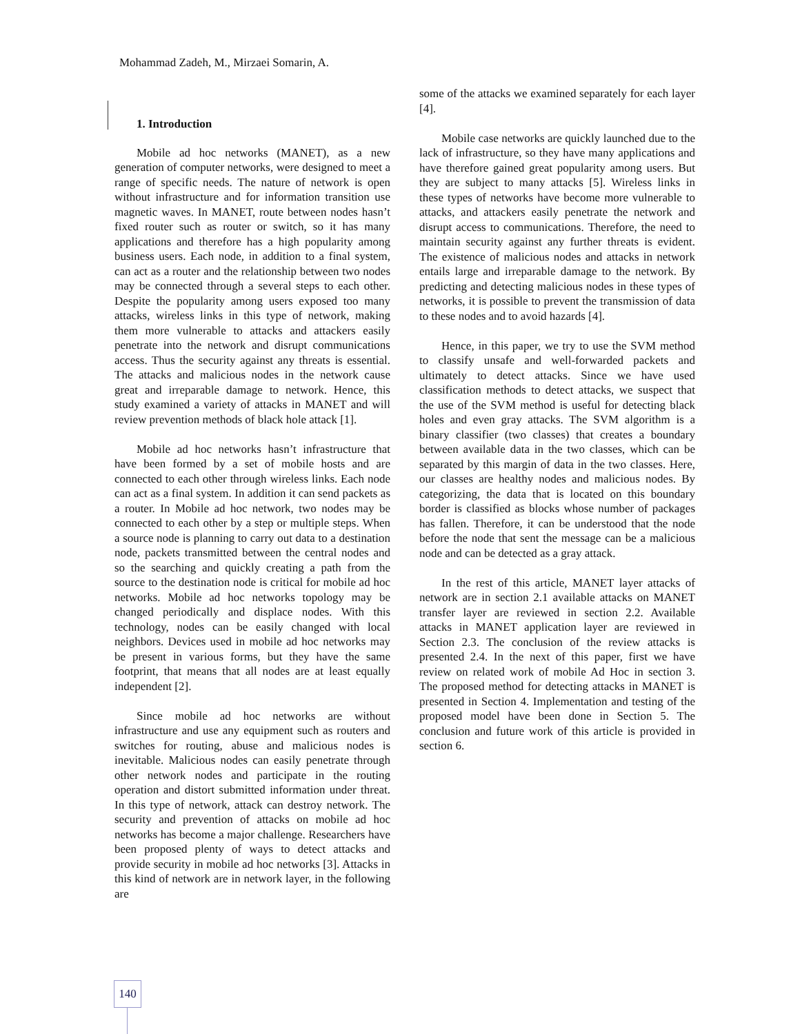Mohammad Zadeh, M., Mirzaei Somarin, A.
1. Introduction
Mobile ad hoc networks (MANET), as a new generation of computer networks, were designed to meet a range of specific needs. The nature of network is open without infrastructure and for information transition use magnetic waves. In MANET, route between nodes hasn’t fixed router such as router or switch, so it has many applications and therefore has a high popularity among business users. Each node, in addition to a final system, can act as a router and the relationship between two nodes may be connected through a several steps to each other. Despite the popularity among users exposed too many attacks, wireless links in this type of network, making them more vulnerable to attacks and attackers easily penetrate into the network and disrupt communications access. Thus the security against any threats is essential. The attacks and malicious nodes in the network cause great and irreparable damage to network. Hence, this study examined a variety of attacks in MANET and will review prevention methods of black hole attack [1].
Mobile ad hoc networks hasn’t infrastructure that have been formed by a set of mobile hosts and are connected to each other through wireless links. Each node can act as a final system. In addition it can send packets as a router. In Mobile ad hoc network, two nodes may be connected to each other by a step or multiple steps. When a source node is planning to carry out data to a destination node, packets transmitted between the central nodes and so the searching and quickly creating a path from the source to the destination node is critical for mobile ad hoc networks. Mobile ad hoc networks topology may be changed periodically and displace nodes. With this technology, nodes can be easily changed with local neighbors. Devices used in mobile ad hoc networks may be present in various forms, but they have the same footprint, that means that all nodes are at least equally independent [2].
Since mobile ad hoc networks are without infrastructure and use any equipment such as routers and switches for routing, abuse and malicious nodes is inevitable. Malicious nodes can easily penetrate through other network nodes and participate in the routing operation and distort submitted information under threat. In this type of network, attack can destroy network. The security and prevention of attacks on mobile ad hoc networks has become a major challenge. Researchers have been proposed plenty of ways to detect attacks and provide security in mobile ad hoc networks [3]. Attacks in this kind of network are in network layer, in the following are
some of the attacks we examined separately for each layer [4].
Mobile case networks are quickly launched due to the lack of infrastructure, so they have many applications and have therefore gained great popularity among users. But they are subject to many attacks [5]. Wireless links in these types of networks have become more vulnerable to attacks, and attackers easily penetrate the network and disrupt access to communications. Therefore, the need to maintain security against any further threats is evident. The existence of malicious nodes and attacks in network entails large and irreparable damage to the network. By predicting and detecting malicious nodes in these types of networks, it is possible to prevent the transmission of data to these nodes and to avoid hazards [4].
Hence, in this paper, we try to use the SVM method to classify unsafe and well-forwarded packets and ultimately to detect attacks. Since we have used classification methods to detect attacks, we suspect that the use of the SVM method is useful for detecting black holes and even gray attacks. The SVM algorithm is a binary classifier (two classes) that creates a boundary between available data in the two classes, which can be separated by this margin of data in the two classes. Here, our classes are healthy nodes and malicious nodes. By categorizing, the data that is located on this boundary border is classified as blocks whose number of packages has fallen. Therefore, it can be understood that the node before the node that sent the message can be a malicious node and can be detected as a gray attack.
In the rest of this article, MANET layer attacks of network are in section 2.1 available attacks on MANET transfer layer are reviewed in section 2.2. Available attacks in MANET application layer are reviewed in Section 2.3. The conclusion of the review attacks is presented 2.4. In the next of this paper, first we have review on related work of mobile Ad Hoc in section 3. The proposed method for detecting attacks in MANET is presented in Section 4. Implementation and testing of the proposed model have been done in Section 5. The conclusion and future work of this article is provided in section 6.
140